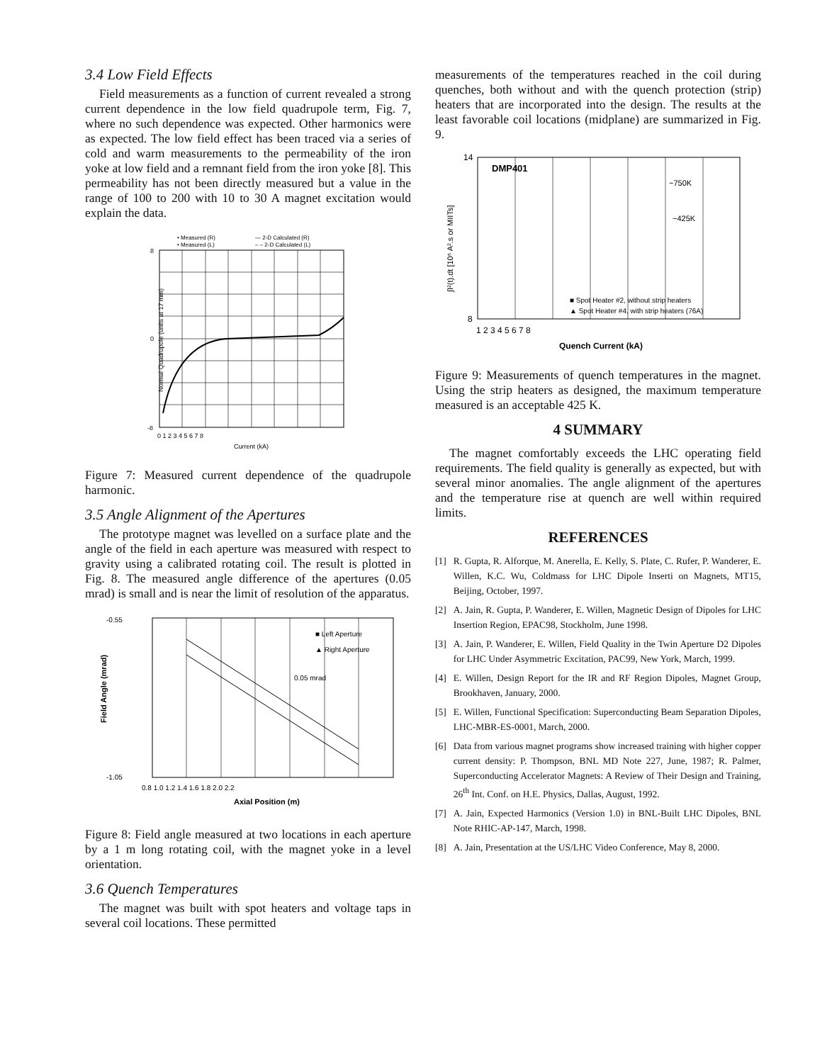3.4 Low Field Effects
Field measurements as a function of current revealed a strong current dependence in the low field quadrupole term, Fig. 7, where no such dependence was expected. Other harmonics were as expected. The low field effect has been traced via a series of cold and warm measurements to the permeability of the iron yoke at low field and a remnant field from the iron yoke [8]. This permeability has not been directly measured but a value in the range of 100 to 200 with 10 to 30 A magnet excitation would explain the data.
• Measured (R)
— 2-D Calculated (R)
• Measured (L)
– – 2-D Calculated (L)
Normal Quadrupole (units at 17 mm)
0
8
-8
0 1 2 3 4 5 6 7 8
Current (kA)
Figure 7: Measured current dependence of the quadrupole harmonic.
3.5 Angle Alignment of the Apertures
The prototype magnet was levelled on a surface plate and the angle of the field in each aperture was measured with respect to gravity using a calibrated rotating coil. The result is plotted in Fig. 8. The measured angle difference of the apertures (0.05 mrad) is small and is near the limit of resolution of the apparatus.
■ Left Aperture
▲ Right Aperture
0.05 mrad
-0.55
-1.05
0.8 1.0 1.2 1.4 1.6 1.8 2.0 2.2
Axial Position (m)
Field Angle (mrad)
Figure 8: Field angle measured at two locations in each aperture by a 1 m long rotating coil, with the magnet yoke in a level orientation.
3.6 Quench Temperatures
The magnet was built with spot heaters and voltage taps in several coil locations. These permitted
measurements of the temperatures reached in the coil during quenches, both without and with the quench protection (strip) heaters that are incorporated into the design. The results at the least favorable coil locations (midplane) are summarized in Fig. 9.
DMP401
~750K
~425K
■ Spot Heater #2, without strip heaters
▲ Spot Heater #4, with strip heaters (76A)
14
8
1 2 3 4 5 6 7 8
Quench Current (kA)
∫I²(t).dt [10⁶ A².s or MIITs]
Figure 9: Measurements of quench temperatures in the magnet. Using the strip heaters as designed, the maximum temperature measured is an acceptable 425 K.
4 SUMMARY
The magnet comfortably exceeds the LHC operating field requirements. The field quality is generally as expected, but with several minor anomalies. The angle alignment of the apertures and the temperature rise at quench are well within required limits.
REFERENCES
[1] R. Gupta, R. Alforque, M. Anerella, E. Kelly, S. Plate, C. Rufer, P. Wanderer, E. Willen, K.C. Wu, Coldmass for LHC Dipole Inserti on Magnets, MT15, Beijing, October, 1997.
[2] A. Jain, R. Gupta, P. Wanderer, E. Willen, Magnetic Design of Dipoles for LHC Insertion Region, EPAC98, Stockholm, June 1998.
[3] A. Jain, P. Wanderer, E. Willen, Field Quality in the Twin Aperture D2 Dipoles for LHC Under Asymmetric Excitation, PAC99, New York, March, 1999.
[4] E. Willen, Design Report for the IR and RF Region Dipoles, Magnet Group, Brookhaven, January, 2000.
[5] E. Willen, Functional Specification: Superconducting Beam Separation Dipoles, LHC-MBR-ES-0001, March, 2000.
[6] Data from various magnet programs show increased training with higher copper current density: P. Thompson, BNL MD Note 227, June, 1987; R. Palmer, Superconducting Accelerator Magnets: A Review of Their Design and Training, 26<sup>th</sup> Int. Conf. on H.E. Physics, Dallas, August, 1992.
[7] A. Jain, Expected Harmonics (Version 1.0) in BNL-Built LHC Dipoles, BNL Note RHIC-AP-147, March, 1998.
[8] A. Jain, Presentation at the US/LHC Video Conference, May 8, 2000.